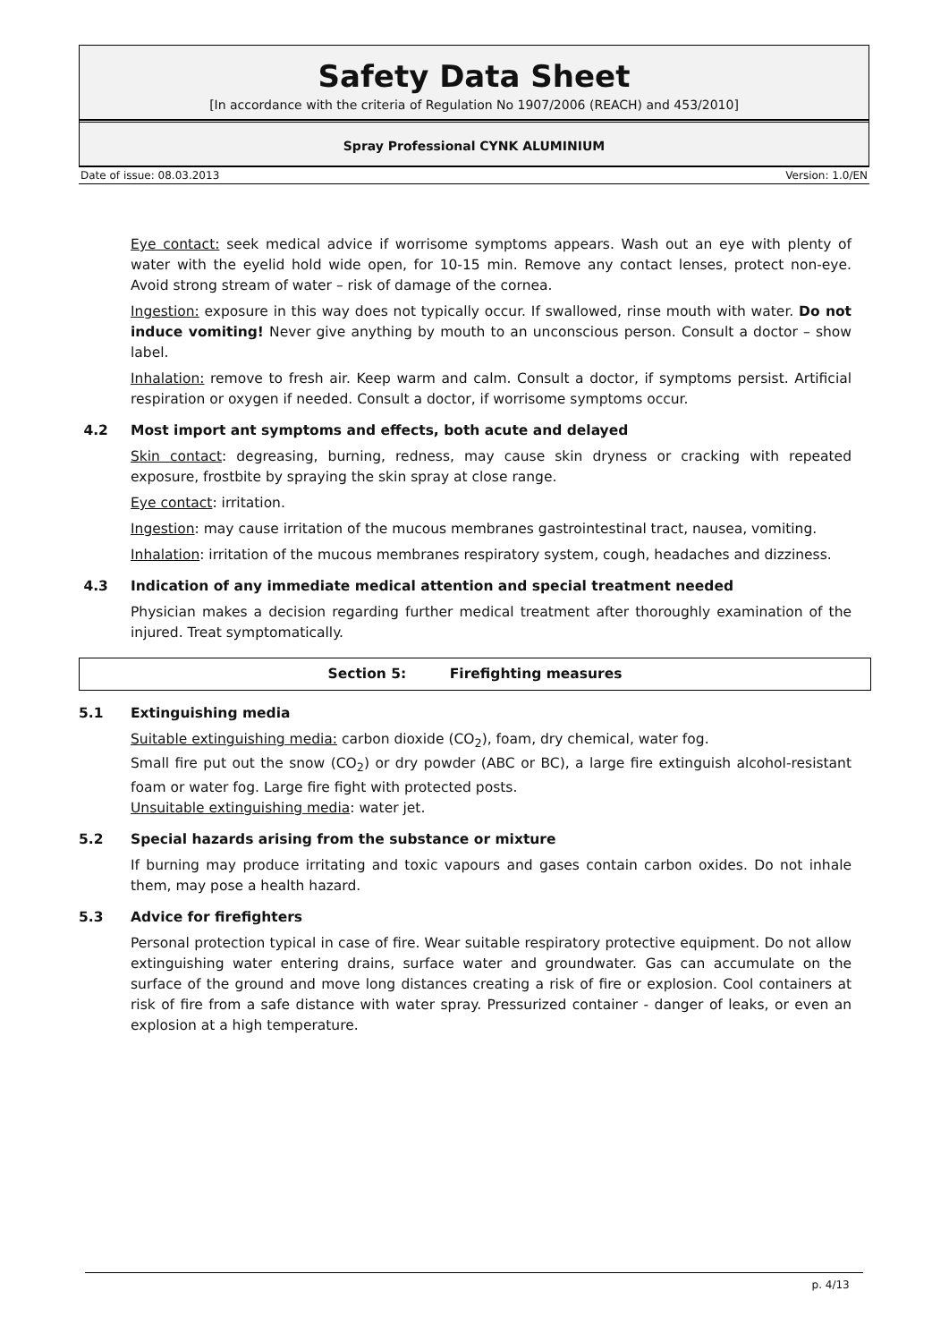Safety Data Sheet
[In accordance with the criteria of Regulation No 1907/2006 (REACH) and 453/2010]
Spray Professional CYNK ALUMINIUM
Date of issue: 08.03.2013 Version: 1.0/EN
Eye contact: seek medical advice if worrisome symptoms appears. Wash out an eye with plenty of water with the eyelid hold wide open, for 10-15 min. Remove any contact lenses, protect non-eye. Avoid strong stream of water – risk of damage of the cornea.
Ingestion: exposure in this way does not typically occur. If swallowed, rinse mouth with water. Do not induce vomiting! Never give anything by mouth to an unconscious person. Consult a doctor – show label.
Inhalation: remove to fresh air. Keep warm and calm. Consult a doctor, if symptoms persist. Artificial respiration or oxygen if needed. Consult a doctor, if worrisome symptoms occur.
4.2 Most import ant symptoms and effects, both acute and delayed
Skin contact: degreasing, burning, redness, may cause skin dryness or cracking with repeated exposure, frostbite by spraying the skin spray at close range.
Eye contact: irritation.
Ingestion: may cause irritation of the mucous membranes gastrointestinal tract, nausea, vomiting.
Inhalation: irritation of the mucous membranes respiratory system, cough, headaches and dizziness.
4.3 Indication of any immediate medical attention and special treatment needed
Physician makes a decision regarding further medical treatment after thoroughly examination of the injured. Treat symptomatically.
Section 5: Firefighting measures
5.1 Extinguishing media
Suitable extinguishing media: carbon dioxide (CO<sub>2</sub>), foam, dry chemical, water fog.
Small fire put out the snow (CO<sub>2</sub>) or dry powder (ABC or BC), a large fire extinguish alcohol-resistant foam or water fog. Large fire fight with protected posts.
Unsuitable extinguishing media: water jet.
5.2 Special hazards arising from the substance or mixture
If burning may produce irritating and toxic vapours and gases contain carbon oxides. Do not inhale them, may pose a health hazard.
5.3 Advice for firefighters
Personal protection typical in case of fire. Wear suitable respiratory protective equipment. Do not allow extinguishing water entering drains, surface water and groundwater. Gas can accumulate on the surface of the ground and move long distances creating a risk of fire or explosion. Cool containers at risk of fire from a safe distance with water spray. Pressurized container - danger of leaks, or even an explosion at a high temperature.
p. 4/13